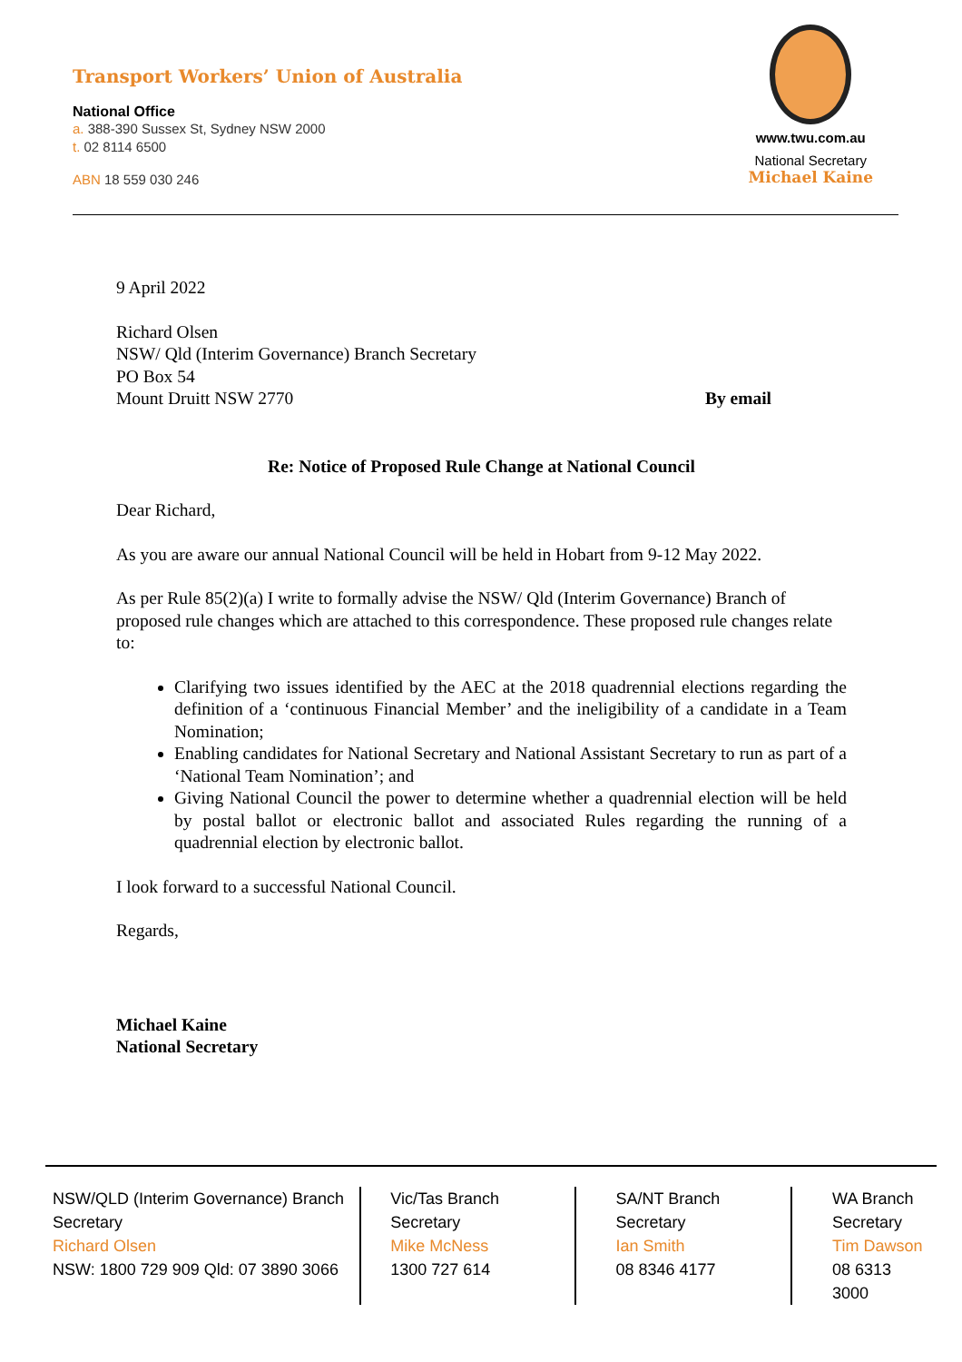Transport Workers’ Union of Australia
National Office
a. 388-390 Sussex St, Sydney NSW 2000
t. 02 8114 6500
ABN 18 559 030 246
www.twu.com.au
National Secretary
Michael Kaine
9 April 2022
Richard Olsen
NSW/ Qld (Interim Governance) Branch Secretary
PO Box 54
Mount Druitt NSW 2770 By email
Re: Notice of Proposed Rule Change at National Council
Dear Richard,
As you are aware our annual National Council will be held in Hobart from 9-12 May 2022.
As per Rule 85(2)(a) I write to formally advise the NSW/ Qld (Interim Governance) Branch of proposed rule changes which are attached to this correspondence. These proposed rule changes relate to:
Clarifying two issues identified by the AEC at the 2018 quadrennial elections regarding the definition of a ‘continuous Financial Member’ and the ineligibility of a candidate in a Team Nomination;
Enabling candidates for National Secretary and National Assistant Secretary to run as part of a ‘National Team Nomination’; and
Giving National Council the power to determine whether a quadrennial election will be held by postal ballot or electronic ballot and associated Rules regarding the running of a quadrennial election by electronic ballot.
I look forward to a successful National Council.
Regards,
Michael Kaine
National Secretary
NSW/QLD (Interim Governance) Branch Secretary
Richard Olsen
NSW: 1800 729 909 Qld: 07 3890 3066
Vic/Tas Branch
Secretary
Mike McNess
1300 727 614
SA/NT Branch
Secretary
Ian Smith
08 8346 4177
WA Branch
Secretary
Tim Dawson
08 6313 3000